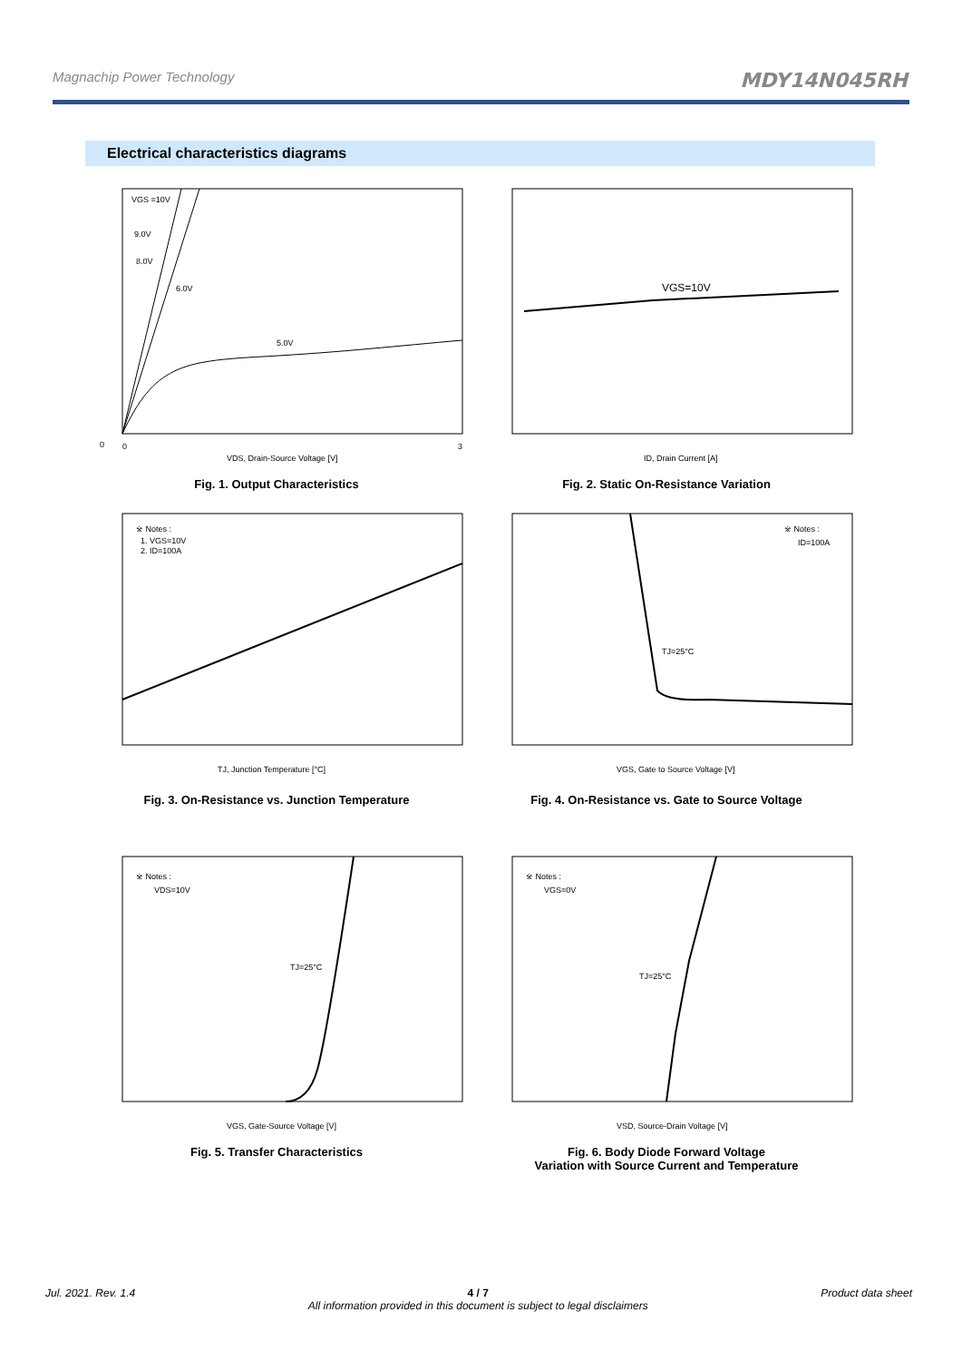Magnachip Power Technology MDY14N045RH
Electrical characteristics diagrams
VGS =10V
9.0V
8.0V
6.0V
5.0V
0
0
3
VDS, Drain-Source Voltage [V]
Fig. 1. Output Characteristics
VGS=10V
ID, Drain Current [A]
Fig. 2. Static On-Resistance Variation
※ Notes :
1. VGS=10V
2. ID=100A
TJ, Junction Temperature [°C]
Fig. 3. On-Resistance vs. Junction Temperature
※ Notes :
ID=100A
TJ=25°C
VGS, Gate to Source Voltage [V]
Fig. 4. On-Resistance vs. Gate to Source Voltage
※ Notes :
VDS=10V
TJ=25°C
VGS, Gate-Source Voltage [V]
Fig. 5. Transfer Characteristics
※ Notes :
VGS=0V
TJ=25°C
VSD, Source-Drain Voltage [V]
Fig. 6. Body Diode Forward Voltage
Variation with Source Current and Temperature
Jul. 2021. Rev. 1.4 4 / 7
All information provided in this document is subject to legal disclaimers Product data sheet